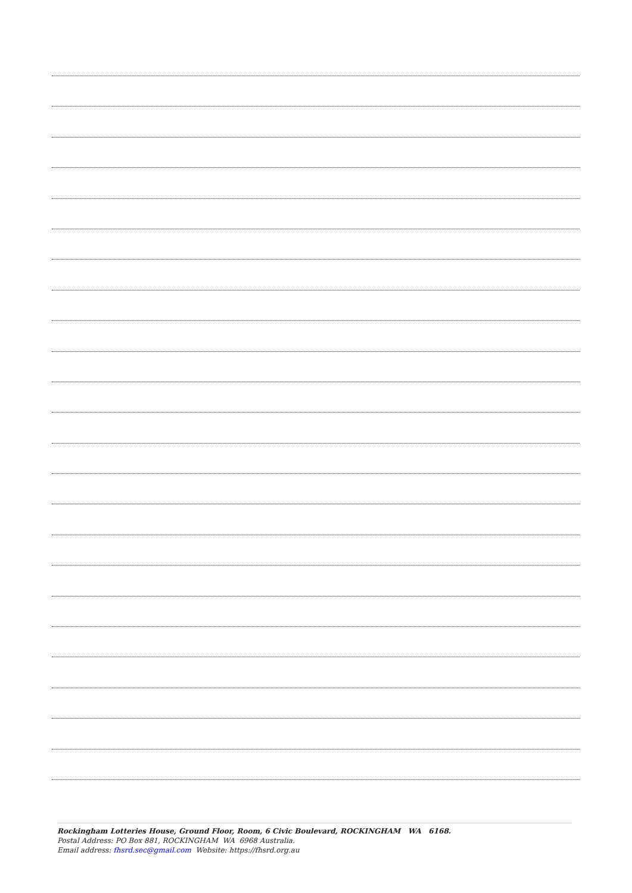Rockingham Lotteries House, Ground Floor, Room, 6 Civic Boulevard, ROCKINGHAM WA 6168.
Postal Address: PO Box 881, ROCKINGHAM WA 6968 Australia.
Email address: fhsrd.sec@gmail.com Website: https://fhsrd.org.au